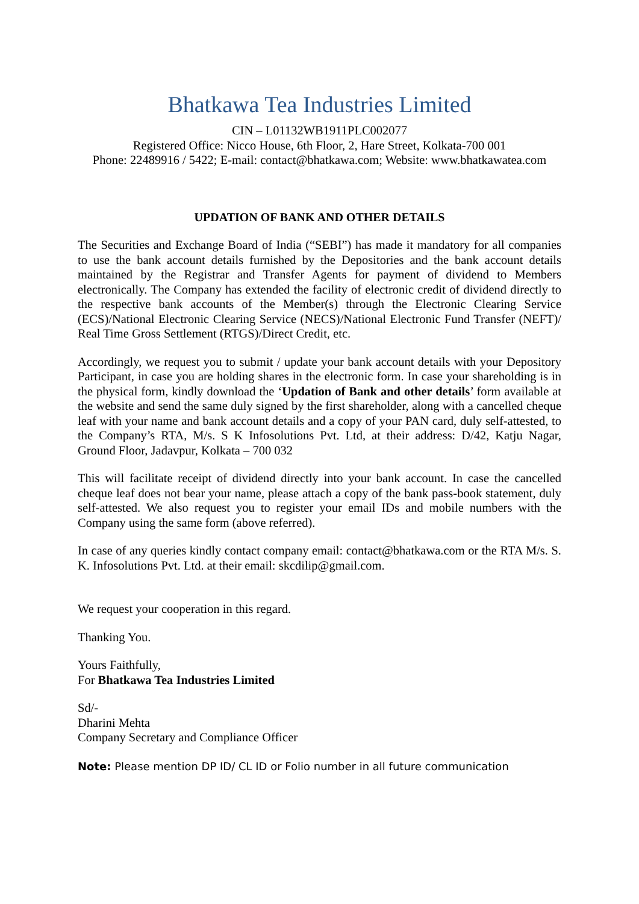Bhatkawa Tea Industries Limited
CIN – L01132WB1911PLC002077
Registered Office: Nicco House, 6th Floor, 2, Hare Street, Kolkata-700 001
Phone: 22489916 / 5422; E-mail: contact@bhatkawa.com; Website: www.bhatkawatea.com
UPDATION OF BANK AND OTHER DETAILS
The Securities and Exchange Board of India (“SEBI”) has made it mandatory for all companies to use the bank account details furnished by the Depositories and the bank account details maintained by the Registrar and Transfer Agents for payment of dividend to Members electronically. The Company has extended the facility of electronic credit of dividend directly to the respective bank accounts of the Member(s) through the Electronic Clearing Service (ECS)/National Electronic Clearing Service (NECS)/National Electronic Fund Transfer (NEFT)/ Real Time Gross Settlement (RTGS)/Direct Credit, etc.
Accordingly, we request you to submit / update your bank account details with your Depository Participant, in case you are holding shares in the electronic form. In case your shareholding is in the physical form, kindly download the ‘Updation of Bank and other details’ form available at the website and send the same duly signed by the first shareholder, along with a cancelled cheque leaf with your name and bank account details and a copy of your PAN card, duly self-attested, to the Company’s RTA, M/s. S K Infosolutions Pvt. Ltd, at their address: D/42, Katju Nagar, Ground Floor, Jadavpur, Kolkata – 700 032
This will facilitate receipt of dividend directly into your bank account. In case the cancelled cheque leaf does not bear your name, please attach a copy of the bank pass-book statement, duly self-attested. We also request you to register your email IDs and mobile numbers with the Company using the same form (above referred).
In case of any queries kindly contact company email: contact@bhatkawa.com or the RTA M/s. S. K. Infosolutions Pvt. Ltd. at their email: skcdilip@gmail.com.
We request your cooperation in this regard.
Thanking You.
Yours Faithfully,
For Bhatkawa Tea Industries Limited
Sd/-
Dharini Mehta
Company Secretary and Compliance Officer
Note: Please mention DP ID/ CL ID or Folio number in all future communication